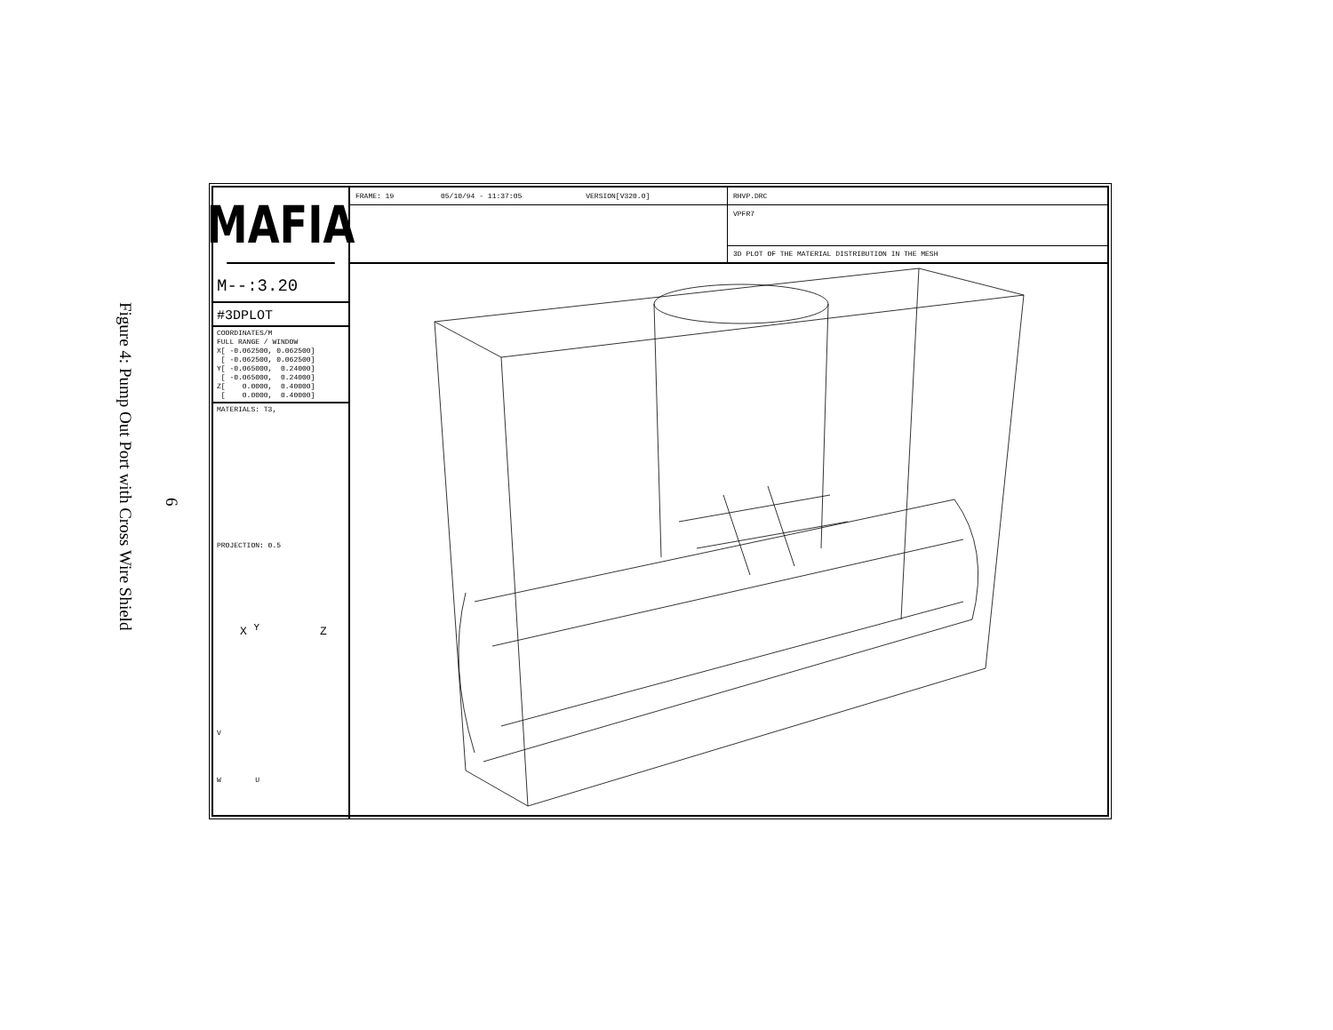Figure 4: Pump Out Port with Cross Wire Shield
6
MAFIA
M--:3.20
#3DPLOT
COORDINATES/M FULL RANGE / WINDOW X[ -0.062500, 0.062500] [ -0.062500, 0.062500] Y[ -0.065000, 0.24000] [ -0.065000, 0.24000] Z[ 0.0000, 0.40000] [ 0.0000, 0.40000]
MATERIALS: T3,
PROJECTION: 0.5
X <sup>Y</sup> Z
V
W U
FRAME: 19 05/10/94 - 11:37:05 VERSION[V320.0]
RHVP.DRC
VPFR7
3D PLOT OF THE MATERIAL DISTRIBUTION IN THE MESH